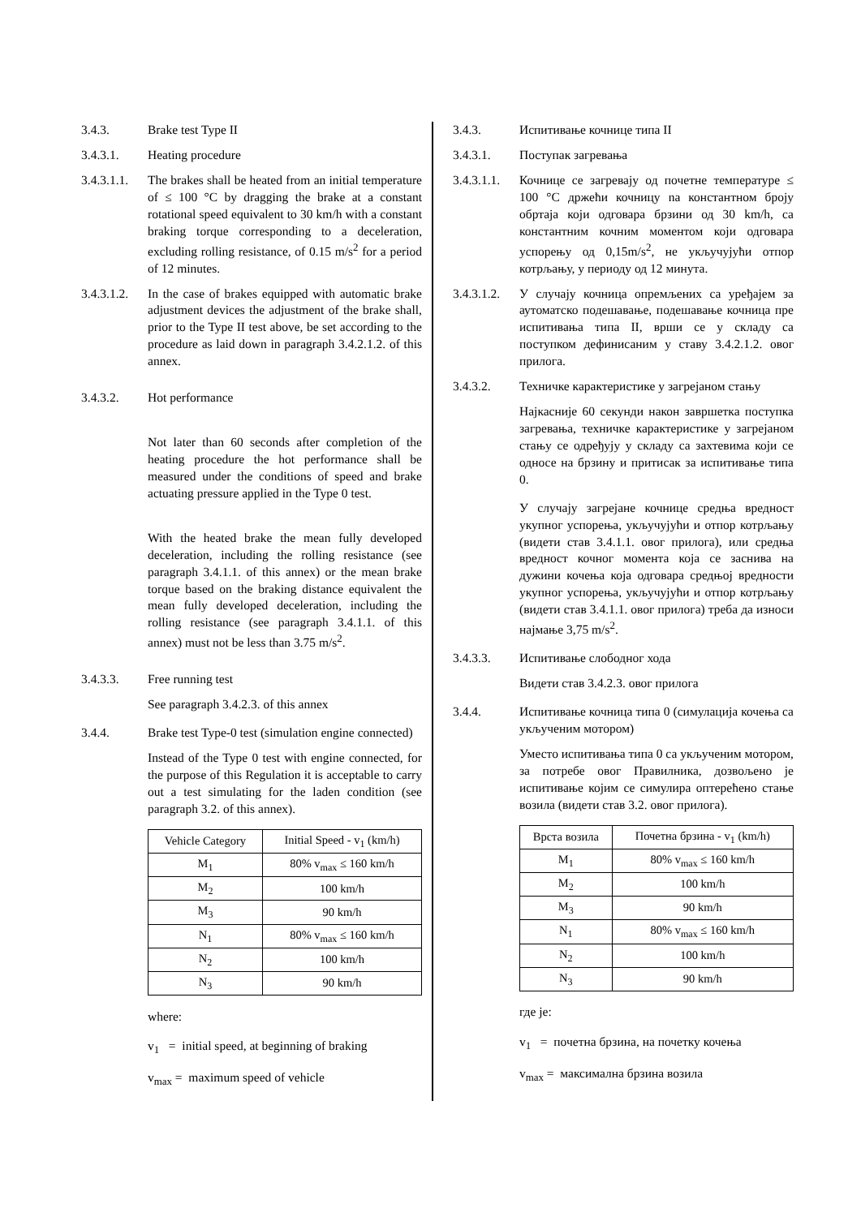3.4.3. Brake test Type II
3.4.3.1. Heating procedure
3.4.3.1.1.
The brakes shall be heated from an initial temperature of ≤ 100 °C by dragging the brake at a constant rotational speed equivalent to 30 km/h with a constant braking torque corresponding to a deceleration, excluding rolling resistance, of 0.15 m/s<sup>2</sup> for a period of 12 minutes.
3.4.3.1.2.
In the case of brakes equipped with automatic brake adjustment devices the adjustment of the brake shall, prior to the Type II test above, be set according to the procedure as laid down in paragraph 3.4.2.1.2. of this annex.
3.4.3.2. Hot performance
Not later than 60 seconds after completion of the heating procedure the hot performance shall be measured under the conditions of speed and brake actuating pressure applied in the Type 0 test.
With the heated brake the mean fully developed deceleration, including the rolling resistance (see paragraph 3.4.1.1. of this annex) or the mean brake torque based on the braking distance equivalent the mean fully developed deceleration, including the rolling resistance (see paragraph 3.4.1.1. of this annex) must not be less than 3.75 m/s<sup>2</sup>.
3.4.3.3. Free running test
See paragraph 3.4.2.3. of this annex
3.4.4. Brake test Type-0 test (simulation engine connected)
Instead of the Type 0 test with engine connected, for the purpose of this Regulation it is acceptable to carry out a test simulating for the laden condition (see paragraph 3.2. of this annex).
| Vehicle Category | Initial Speed - v<sub>1</sub> (km/h) |
| --- | --- |
| M<sub>1</sub> | 80% v<sub>max</sub> ≤ 160 km/h |
| M<sub>2</sub> | 100 km/h |
| M<sub>3</sub> | 90 km/h |
| N<sub>1</sub> | 80% v<sub>max</sub> ≤ 160 km/h |
| N<sub>2</sub> | 100 km/h |
| N<sub>3</sub> | 90 km/h |
where:
v<sub>1</sub> = initial speed, at beginning of braking
v<sub>max</sub> = maximum speed of vehicle
3.4.3. Испитивање кочнице типа II
3.4.3.1. Поступак загревања
3.4.3.1.1.
Кочнице се загревају од почетне температуре ≤ 100 °C држећи кочницу na константном броју обртаја који одговара брзини од 30 km/h, са константним кочним моментом који одговара успорењу од 0,15m/s<sup>2</sup>, не укључујући отпор котрљању, у периоду од 12 минута.
3.4.3.1.2.
У случају кочница опремљених са уређајем за аутоматско подешавање, подешавање кочница пре испитивања типа II, врши се у складу са поступком дефинисаним у ставу 3.4.2.1.2. овог прилога.
3.4.3.2. Техничке карактеристике у загрејаном стању
Најкасније 60 секунди након завршетка поступка загревања, техничке карактеристике у загрејаном стању се одређују у складу са захтевима који се односе на брзину и притисак за испитивање типа 0.
У случају загрејане кочнице средња вредност укупног успорења, укључујући и отпор котрљању (видети став 3.4.1.1. овог прилога), или средња вредност кочног момента која се заснива на дужини кочења која одговара средњој вредности укупног успорења, укључујући и отпор котрљању (видети став 3.4.1.1. овог прилога) треба да износи најмање 3,75 m/s<sup>2</sup>.
3.4.3.3. Испитивање слободног хода
Видети став 3.4.2.3. овог прилога
3.4.4. Испитивање кочница типа 0 (симулација кочења са укљученим мотором)
Уместо испитивања типа 0 са укљученим мотором, за потребе овог Правилника, дозвољено је испитивање којим се симулира оптерећено стање возила (видети став 3.2. овог прилога).
| Врста возила | Почетна брзина - v<sub>1</sub> (km/h) |
| --- | --- |
| M<sub>1</sub> | 80% v<sub>max</sub> ≤ 160 km/h |
| M<sub>2</sub> | 100 km/h |
| M<sub>3</sub> | 90 km/h |
| N<sub>1</sub> | 80% v<sub>max</sub> ≤ 160 km/h |
| N<sub>2</sub> | 100 km/h |
| N<sub>3</sub> | 90 km/h |
где је:
v<sub>1</sub> = почетна брзина, на почетку кочења
v<sub>max</sub> = максимална брзина возила